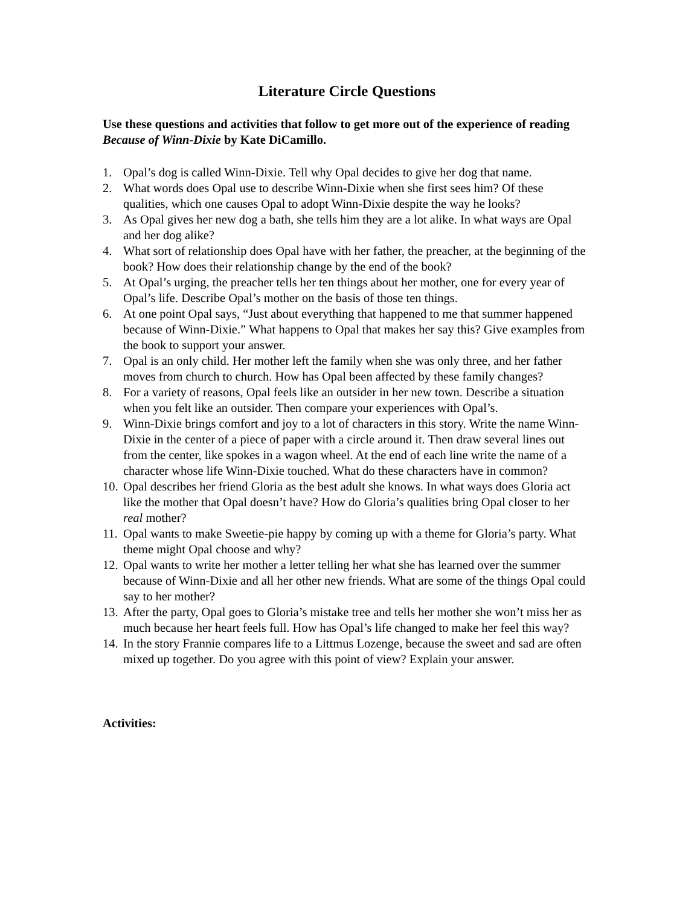Literature Circle Questions
Use these questions and activities that follow to get more out of the experience of reading Because of Winn-Dixie by Kate DiCamillo.
1. Opal’s dog is called Winn-Dixie. Tell why Opal decides to give her dog that name.
2. What words does Opal use to describe Winn-Dixie when she first sees him? Of these qualities, which one causes Opal to adopt Winn-Dixie despite the way he looks?
3. As Opal gives her new dog a bath, she tells him they are a lot alike. In what ways are Opal and her dog alike?
4. What sort of relationship does Opal have with her father, the preacher, at the beginning of the book? How does their relationship change by the end of the book?
5. At Opal’s urging, the preacher tells her ten things about her mother, one for every year of Opal’s life. Describe Opal’s mother on the basis of those ten things.
6. At one point Opal says, “Just about everything that happened to me that summer happened because of Winn-Dixie.” What happens to Opal that makes her say this? Give examples from the book to support your answer.
7. Opal is an only child. Her mother left the family when she was only three, and her father moves from church to church. How has Opal been affected by these family changes?
8. For a variety of reasons, Opal feels like an outsider in her new town. Describe a situation when you felt like an outsider. Then compare your experiences with Opal’s.
9. Winn-Dixie brings comfort and joy to a lot of characters in this story. Write the name Winn-Dixie in the center of a piece of paper with a circle around it. Then draw several lines out from the center, like spokes in a wagon wheel. At the end of each line write the name of a character whose life Winn-Dixie touched. What do these characters have in common?
10. Opal describes her friend Gloria as the best adult she knows. In what ways does Gloria act like the mother that Opal doesn’t have? How do Gloria’s qualities bring Opal closer to her real mother?
11. Opal wants to make Sweetie-pie happy by coming up with a theme for Gloria’s party. What theme might Opal choose and why?
12. Opal wants to write her mother a letter telling her what she has learned over the summer because of Winn-Dixie and all her other new friends. What are some of the things Opal could say to her mother?
13. After the party, Opal goes to Gloria’s mistake tree and tells her mother she won’t miss her as much because her heart feels full. How has Opal’s life changed to make her feel this way?
14. In the story Frannie compares life to a Littmus Lozenge, because the sweet and sad are often mixed up together. Do you agree with this point of view? Explain your answer.
Activities: